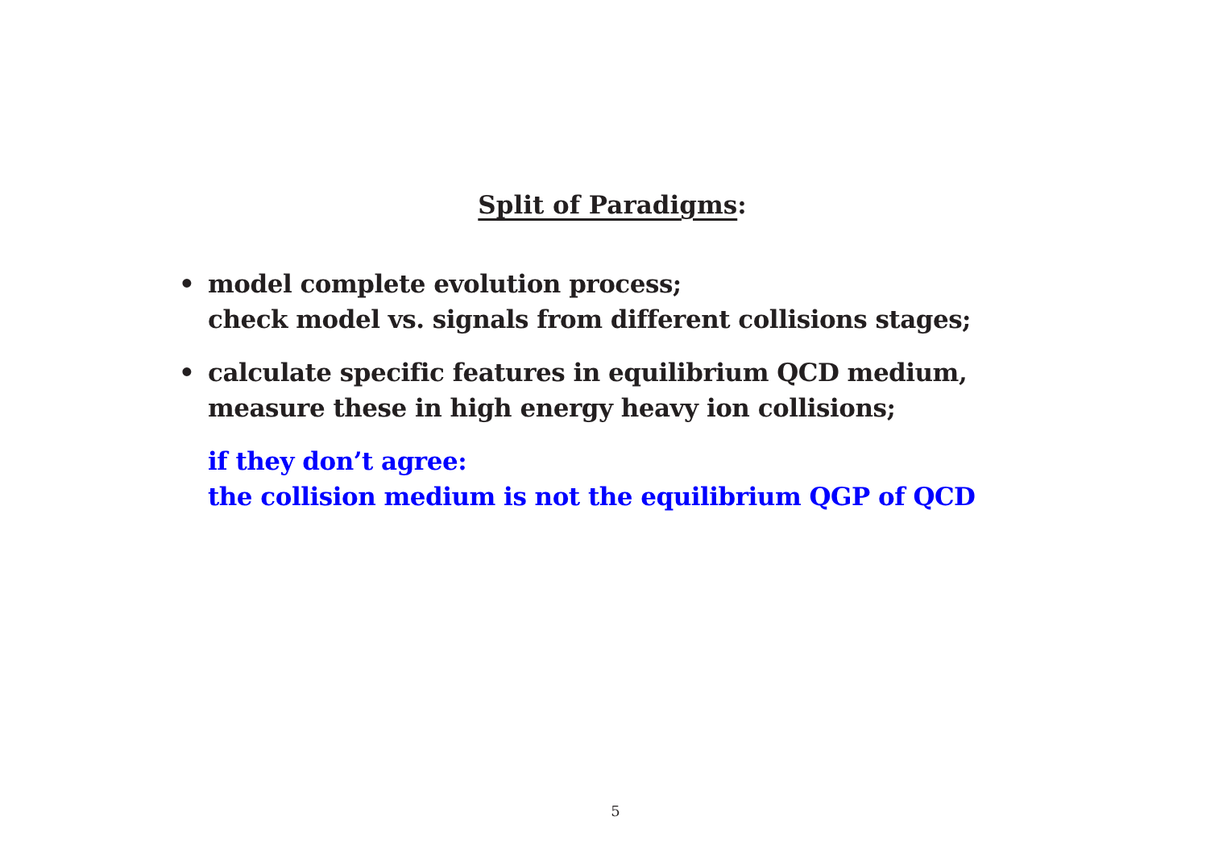Split of Paradigms:
• model complete evolution process;
check model vs. signals from different collisions stages;
• calculate specific features in equilibrium QCD medium,
measure these in high energy heavy ion collisions;
if they don’t agree:
the collision medium is not the equilibrium QGP of QCD
5